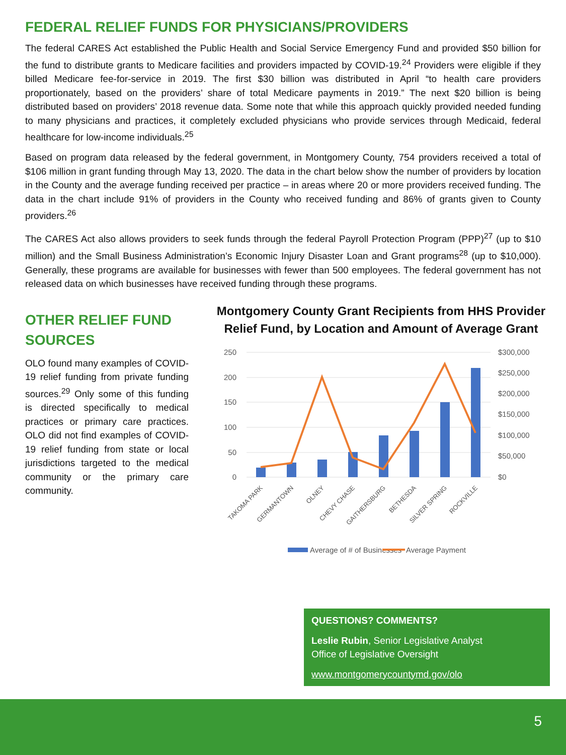FEDERAL RELIEF FUNDS FOR PHYSICIANS/PROVIDERS
The federal CARES Act established the Public Health and Social Service Emergency Fund and provided $50 billion for the fund to distribute grants to Medicare facilities and providers impacted by COVID-19.<sup>24</sup> Providers were eligible if they billed Medicare fee-for-service in 2019. The first $30 billion was distributed in April “to health care providers proportionately, based on the providers’ share of total Medicare payments in 2019.” The next $20 billion is being distributed based on providers’ 2018 revenue data. Some note that while this approach quickly provided needed funding to many physicians and practices, it completely excluded physicians who provide services through Medicaid, federal healthcare for low-income individuals.<sup>25</sup>
Based on program data released by the federal government, in Montgomery County, 754 providers received a total of $106 million in grant funding through May 13, 2020. The data in the chart below show the number of providers by location in the County and the average funding received per practice – in areas where 20 or more providers received funding. The data in the chart include 91% of providers in the County who received funding and 86% of grants given to County providers.<sup>26</sup>
The CARES Act also allows providers to seek funds through the federal Payroll Protection Program (PPP)<sup>27</sup> (up to $10 million) and the Small Business Administration’s Economic Injury Disaster Loan and Grant programs<sup>28</sup> (up to $10,000). Generally, these programs are available for businesses with fewer than 500 employees. The federal government has not released data on which businesses have received funding through these programs.
OTHER RELIEF FUND SOURCES
OLO found many examples of COVID-19 relief funding from private funding sources.<sup>29</sup> Only some of this funding is directed specifically to medical practices or primary care practices. OLO did not find examples of COVID-19 relief funding from state or local jurisdictions targeted to the medical community or the primary care community.
Montgomery County Grant Recipients from HHS Provider Relief Fund, by Location and Amount of Average Grant
250
200
150
100
50
0
$300,000
$250,000
$200,000
$150,000
$100,000
$50,000
$0
TAKOMA PARK
GERMANTOWN
OLNEY
CHEVY CHASE
GAITHERSBURG
BETHESDA
SILVER SPRING
ROCKVILLE
Average of # of Businesses
Average Payment
QUESTIONS? COMMENTS?
Leslie Rubin, Senior Legislative Analyst
Office of Legislative Oversight
www.montgomerycountymd.gov/olo
5